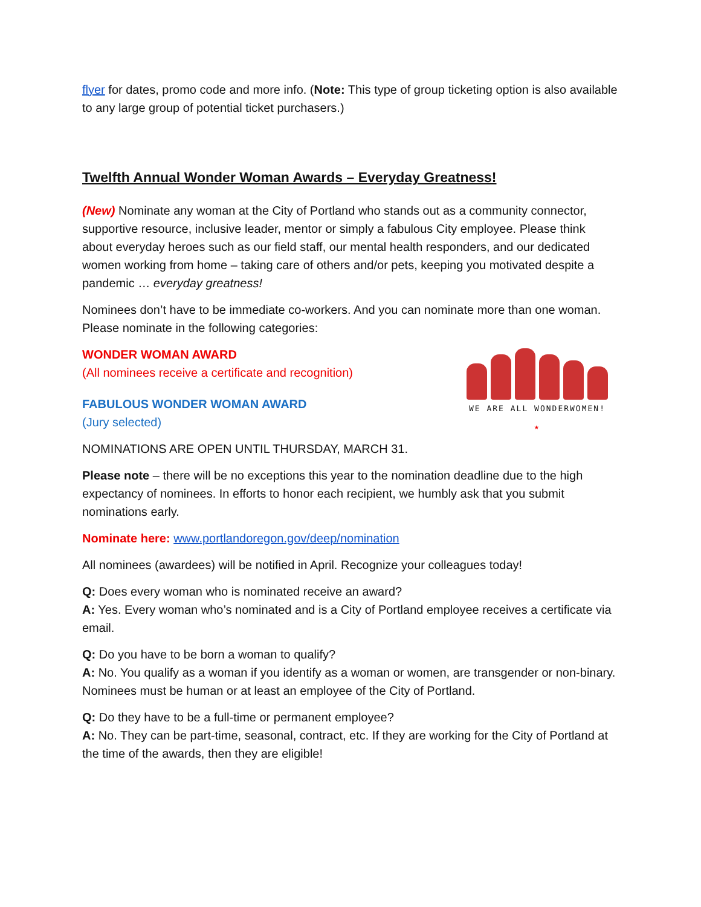flyer for dates, promo code and more info. (Note: This type of group ticketing option is also available to any large group of potential ticket purchasers.)
Twelfth Annual Wonder Woman Awards – Everyday Greatness!
(New) Nominate any woman at the City of Portland who stands out as a community connector, supportive resource, inclusive leader, mentor or simply a fabulous City employee. Please think about everyday heroes such as our field staff, our mental health responders, and our dedicated women working from home – taking care of others and/or pets, keeping you motivated despite a pandemic … everyday greatness!
Nominees don’t have to be immediate co-workers. And you can nominate more than one woman. Please nominate in the following categories:
WONDER WOMAN AWARD
(All nominees receive a certificate and recognition)
FABULOUS WONDER WOMAN AWARD
(Jury selected)
WE ARE ALL WONDERWOMEN!
★
NOMINATIONS ARE OPEN UNTIL THURSDAY, MARCH 31.
Please note – there will be no exceptions this year to the nomination deadline due to the high expectancy of nominees. In efforts to honor each recipient, we humbly ask that you submit nominations early.
Nominate here: www.portlandoregon.gov/deep/nomination
All nominees (awardees) will be notified in April. Recognize your colleagues today!
Q: Does every woman who is nominated receive an award?
A: Yes. Every woman who’s nominated and is a City of Portland employee receives a certificate via email.
Q: Do you have to be born a woman to qualify?
A: No. You qualify as a woman if you identify as a woman or women, are transgender or non-binary. Nominees must be human or at least an employee of the City of Portland.
Q: Do they have to be a full-time or permanent employee?
A: No. They can be part-time, seasonal, contract, etc. If they are working for the City of Portland at the time of the awards, then they are eligible!